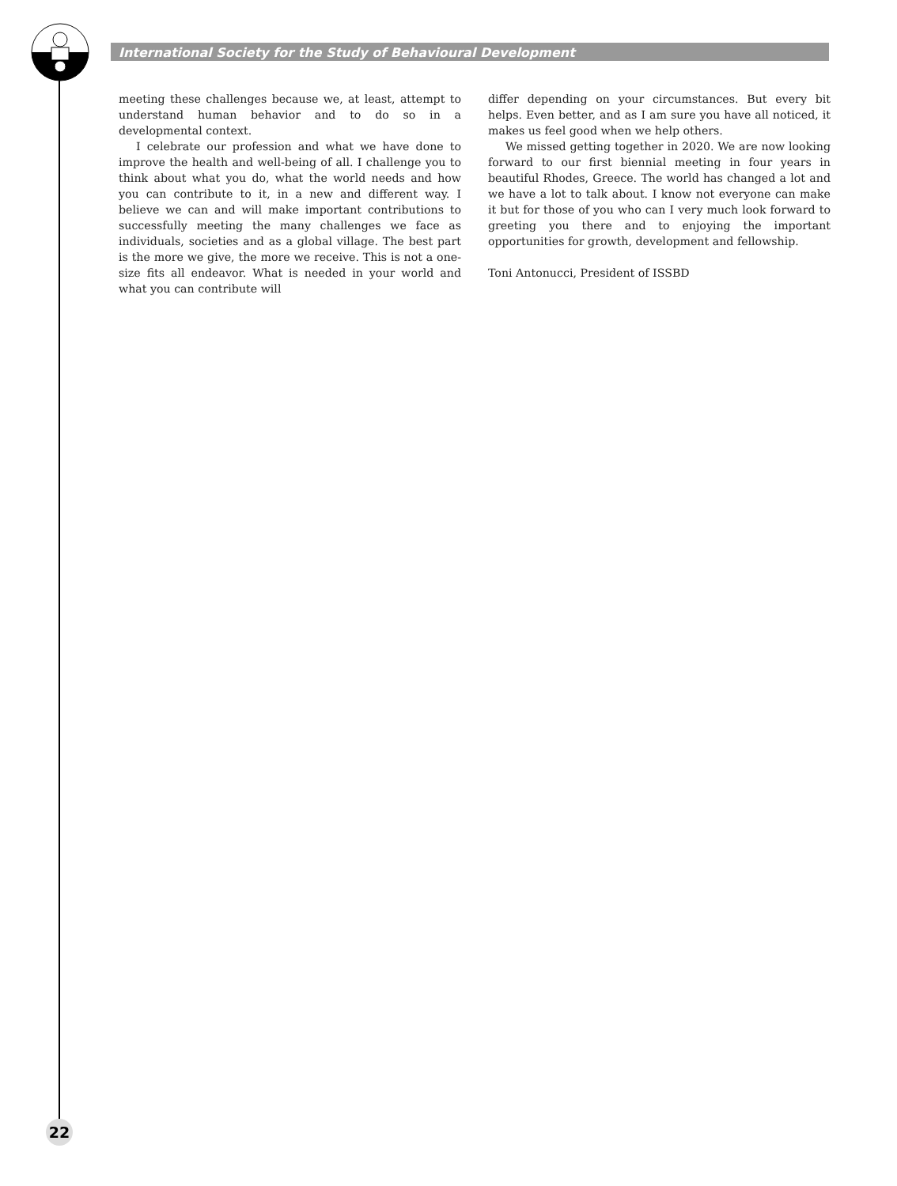International Society for the Study of Behavioural Development
meeting these challenges because we, at least, attempt to understand human behavior and to do so in a developmental context.
I celebrate our profession and what we have done to improve the health and well-being of all. I challenge you to think about what you do, what the world needs and how you can contribute to it, in a new and different way. I believe we can and will make important contributions to successfully meeting the many challenges we face as individuals, societies and as a global village. The best part is the more we give, the more we receive. This is not a one-size fits all endeavor. What is needed in your world and what you can contribute will
differ depending on your circumstances. But every bit helps. Even better, and as I am sure you have all noticed, it makes us feel good when we help others.
We missed getting together in 2020. We are now looking forward to our first biennial meeting in four years in beautiful Rhodes, Greece. The world has changed a lot and we have a lot to talk about. I know not everyone can make it but for those of you who can I very much look forward to greeting you there and to enjoying the important opportunities for growth, development and fellowship.
Toni Antonucci, President of ISSBD
22